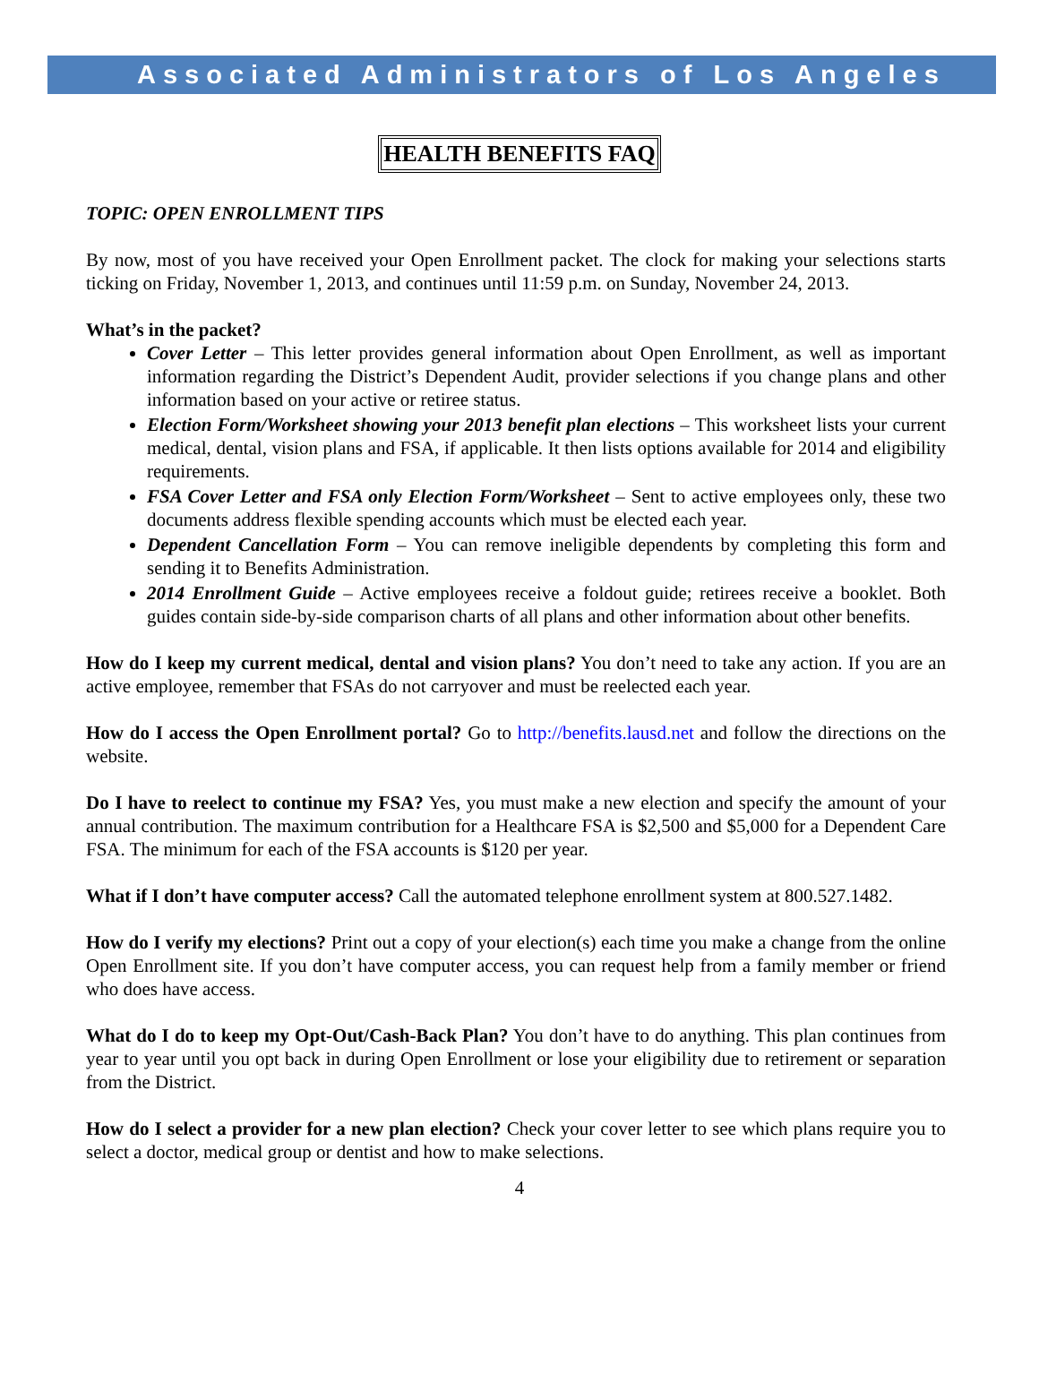Associated Administrators of Los Angeles
HEALTH BENEFITS FAQ
TOPIC: OPEN ENROLLMENT TIPS
By now, most of you have received your Open Enrollment packet. The clock for making your selections starts ticking on Friday, November 1, 2013, and continues until 11:59 p.m. on Sunday, November 24, 2013.
What’s in the packet?
Cover Letter – This letter provides general information about Open Enrollment, as well as important information regarding the District’s Dependent Audit, provider selections if you change plans and other information based on your active or retiree status.
Election Form/Worksheet showing your 2013 benefit plan elections – This worksheet lists your current medical, dental, vision plans and FSA, if applicable. It then lists options available for 2014 and eligibility requirements.
FSA Cover Letter and FSA only Election Form/Worksheet – Sent to active employees only, these two documents address flexible spending accounts which must be elected each year.
Dependent Cancellation Form – You can remove ineligible dependents by completing this form and sending it to Benefits Administration.
2014 Enrollment Guide – Active employees receive a foldout guide; retirees receive a booklet. Both guides contain side-by-side comparison charts of all plans and other information about other benefits.
How do I keep my current medical, dental and vision plans? You don’t need to take any action. If you are an active employee, remember that FSAs do not carryover and must be reelected each year.
How do I access the Open Enrollment portal? Go to http://benefits.lausd.net and follow the directions on the website.
Do I have to reelect to continue my FSA? Yes, you must make a new election and specify the amount of your annual contribution. The maximum contribution for a Healthcare FSA is $2,500 and $5,000 for a Dependent Care FSA. The minimum for each of the FSA accounts is $120 per year.
What if I don’t have computer access? Call the automated telephone enrollment system at 800.527.1482.
How do I verify my elections? Print out a copy of your election(s) each time you make a change from the online Open Enrollment site. If you don’t have computer access, you can request help from a family member or friend who does have access.
What do I do to keep my Opt-Out/Cash-Back Plan? You don’t have to do anything. This plan continues from year to year until you opt back in during Open Enrollment or lose your eligibility due to retirement or separation from the District.
How do I select a provider for a new plan election? Check your cover letter to see which plans require you to select a doctor, medical group or dentist and how to make selections.
4